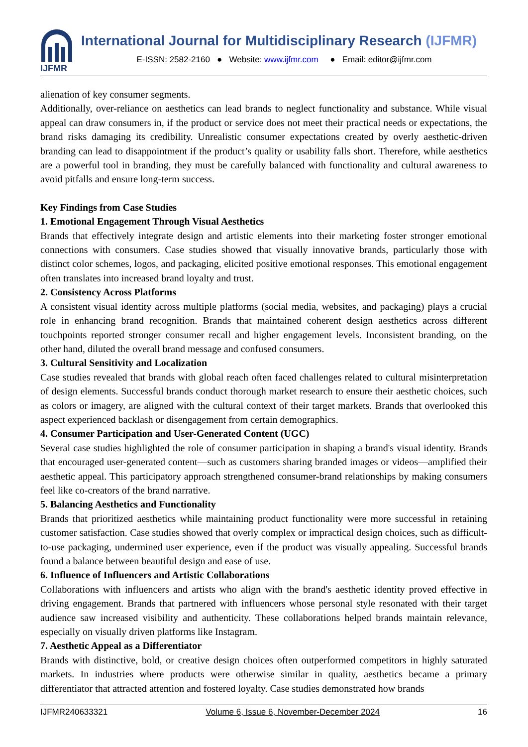IJFMR
International Journal for Multidisciplinary Research (IJFMR)
E-ISSN: 2582-2160 ● Website: www.ijfmr.com ● Email: editor@ijfmr.com
alienation of key consumer segments.
Additionally, over-reliance on aesthetics can lead brands to neglect functionality and substance. While visual appeal can draw consumers in, if the product or service does not meet their practical needs or expectations, the brand risks damaging its credibility. Unrealistic consumer expectations created by overly aesthetic-driven branding can lead to disappointment if the product’s quality or usability falls short. Therefore, while aesthetics are a powerful tool in branding, they must be carefully balanced with functionality and cultural awareness to avoid pitfalls and ensure long-term success.
Key Findings from Case Studies
1. Emotional Engagement Through Visual Aesthetics
Brands that effectively integrate design and artistic elements into their marketing foster stronger emotional connections with consumers. Case studies showed that visually innovative brands, particularly those with distinct color schemes, logos, and packaging, elicited positive emotional responses. This emotional engagement often translates into increased brand loyalty and trust.
2. Consistency Across Platforms
A consistent visual identity across multiple platforms (social media, websites, and packaging) plays a crucial role in enhancing brand recognition. Brands that maintained coherent design aesthetics across different touchpoints reported stronger consumer recall and higher engagement levels. Inconsistent branding, on the other hand, diluted the overall brand message and confused consumers.
3. Cultural Sensitivity and Localization
Case studies revealed that brands with global reach often faced challenges related to cultural misinterpretation of design elements. Successful brands conduct thorough market research to ensure their aesthetic choices, such as colors or imagery, are aligned with the cultural context of their target markets. Brands that overlooked this aspect experienced backlash or disengagement from certain demographics.
4. Consumer Participation and User-Generated Content (UGC)
Several case studies highlighted the role of consumer participation in shaping a brand's visual identity. Brands that encouraged user-generated content—such as customers sharing branded images or videos—amplified their aesthetic appeal. This participatory approach strengthened consumer-brand relationships by making consumers feel like co-creators of the brand narrative.
5. Balancing Aesthetics and Functionality
Brands that prioritized aesthetics while maintaining product functionality were more successful in retaining customer satisfaction. Case studies showed that overly complex or impractical design choices, such as difficult-to-use packaging, undermined user experience, even if the product was visually appealing. Successful brands found a balance between beautiful design and ease of use.
6. Influence of Influencers and Artistic Collaborations
Collaborations with influencers and artists who align with the brand's aesthetic identity proved effective in driving engagement. Brands that partnered with influencers whose personal style resonated with their target audience saw increased visibility and authenticity. These collaborations helped brands maintain relevance, especially on visually driven platforms like Instagram.
7. Aesthetic Appeal as a Differentiator
Brands with distinctive, bold, or creative design choices often outperformed competitors in highly saturated markets. In industries where products were otherwise similar in quality, aesthetics became a primary differentiator that attracted attention and fostered loyalty. Case studies demonstrated how brands
IJFMR240633321 Volume 6, Issue 6, November-December 2024 16